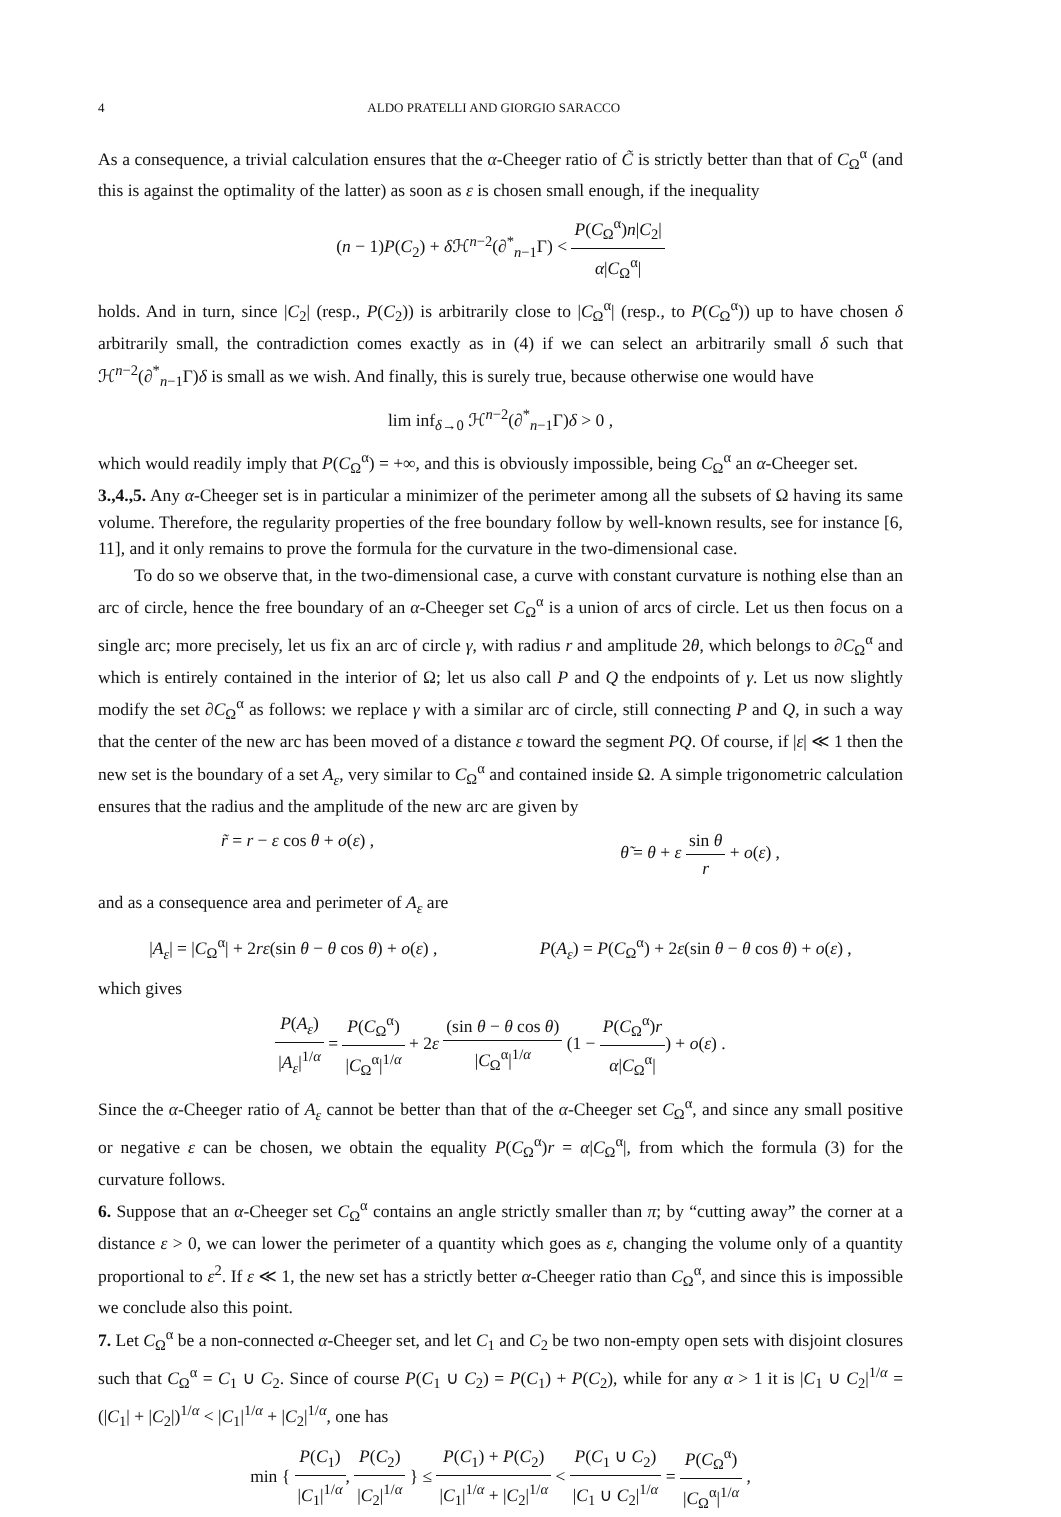4 ALDO PRATELLI AND GIORGIO SARACCO
As a consequence, a trivial calculation ensures that the α-Cheeger ratio of C̃ is strictly better than that of C<sub>Ω</sub><sup>α</sup> (and this is against the optimality of the latter) as soon as ε is chosen small enough, if the inequality
(n − 1)P(C<sub>2</sub>) + δ ℋ<sup>n−2</sup>(∂<sup>*</sup><sub>n−1</sub>Γ) < P(C<sub>Ω</sub><sup>α</sup>)n|C<sub>2</sub>| α|C<sub>Ω</sub><sup>α</sup>|
holds. And in turn, since |C<sub>2</sub>| (resp., P(C<sub>2</sub>)) is arbitrarily close to |C<sub>Ω</sub><sup>α</sup>| (resp., to P(C<sub>Ω</sub><sup>α</sup>)) up to have chosen δ arbitrarily small, the contradiction comes exactly as in (4) if we can select an arbitrarily small δ such that ℋ<sup>n−2</sup>(∂<sup>*</sup><sub>n−1</sub>Γ)δ is small as we wish. And finally, this is surely true, because otherwise one would have
lim inf<sub>δ→0</sub> ℋ<sup>n−2</sup>(∂<sup>*</sup><sub>n−1</sub>Γ)δ > 0 ,
which would readily imply that P(C<sub>Ω</sub><sup>α</sup>) = +∞, and this is obviously impossible, being C<sub>Ω</sub><sup>α</sup> an α-Cheeger set.
3.,4.,5. Any α-Cheeger set is in particular a minimizer of the perimeter among all the subsets of Ω having its same volume. Therefore, the regularity properties of the free boundary follow by well-known results, see for instance [6, 11], and it only remains to prove the formula for the curvature in the two-dimensional case.
To do so we observe that, in the two-dimensional case, a curve with constant curvature is nothing else than an arc of circle, hence the free boundary of an α-Cheeger set C<sub>Ω</sub><sup>α</sup> is a union of arcs of circle. Let us then focus on a single arc; more precisely, let us fix an arc of circle γ, with radius r and amplitude 2θ, which belongs to ∂C<sub>Ω</sub><sup>α</sup> and which is entirely contained in the interior of Ω; let us also call P and Q the endpoints of γ. Let us now slightly modify the set ∂C<sub>Ω</sub><sup>α</sup> as follows: we replace γ with a similar arc of circle, still connecting P and Q, in such a way that the center of the new arc has been moved of a distance ε toward the segment PQ. Of course, if |ε| ≪ 1 then the new set is the boundary of a set A<sub>ε</sub>, very similar to C<sub>Ω</sub><sup>α</sup> and contained inside Ω. A simple trigonometric calculation ensures that the radius and the amplitude of the new arc are given by
r̃ = r − ε cos θ + o(ε) , θ̃ = θ + ε sin θ r + o(ε) ,
and as a consequence area and perimeter of A<sub>ε</sub> are
|A<sub>ε</sub>| = |C<sub>Ω</sub><sup>α</sup>| + 2rε(sin θ − θ cos θ) + o(ε) , P(A<sub>ε</sub>) = P(C<sub>Ω</sub><sup>α</sup>) + 2ε(sin θ − θ cos θ) + o(ε) ,
which gives
P(A<sub>ε</sub>) |A<sub>ε</sub>|<sup>1/α</sup> = P(C<sub>Ω</sub><sup>α</sup>) |C<sub>Ω</sub><sup>α</sup>|<sup>1/α</sup> + 2ε (sin θ − θ cos θ) |C<sub>Ω</sub><sup>α</sup>|<sup>1/α</sup> (1 − P(C<sub>Ω</sub><sup>α</sup>)r α|C<sub>Ω</sub><sup>α</sup>|) + o(ε) .
Since the α-Cheeger ratio of A<sub>ε</sub> cannot be better than that of the α-Cheeger set C<sub>Ω</sub><sup>α</sup>, and since any small positive or negative ε can be chosen, we obtain the equality P(C<sub>Ω</sub><sup>α</sup>)r = α|C<sub>Ω</sub><sup>α</sup>|, from which the formula (3) for the curvature follows.
6. Suppose that an α-Cheeger set C<sub>Ω</sub><sup>α</sup> contains an angle strictly smaller than π; by “cutting away” the corner at a distance ε > 0, we can lower the perimeter of a quantity which goes as ε, changing the volume only of a quantity proportional to ε<sup>2</sup>. If ε ≪ 1, the new set has a strictly better α-Cheeger ratio than C<sub>Ω</sub><sup>α</sup>, and since this is impossible we conclude also this point.
7. Let C<sub>Ω</sub><sup>α</sup> be a non-connected α-Cheeger set, and let C<sub>1</sub> and C<sub>2</sub> be two non-empty open sets with disjoint closures such that C<sub>Ω</sub><sup>α</sup> = C<sub>1</sub> ∪ C<sub>2</sub>. Since of course P(C<sub>1</sub> ∪ C<sub>2</sub>) = P(C<sub>1</sub>) + P(C<sub>2</sub>), while for any α > 1 it is |C<sub>1</sub> ∪ C<sub>2</sub>|<sup>1/α</sup> = (|C<sub>1</sub>| + |C<sub>2</sub>|)<sup>1/α</sup> < |C<sub>1</sub>|<sup>1/α</sup> + |C<sub>2</sub>|<sup>1/α</sup>, one has
min { P(C<sub>1</sub>) |C<sub>1</sub>|<sup>1/α</sup>, P(C<sub>2</sub>) |C<sub>2</sub>|<sup>1/α</sup> } ≤ P(C<sub>1</sub>) + P(C<sub>2</sub>) |C<sub>1</sub>|<sup>1/α</sup> + |C<sub>2</sub>|<sup>1/α</sup> < P(C<sub>1</sub> ∪ C<sub>2</sub>) |C<sub>1</sub> ∪ C<sub>2</sub>|<sup>1/α</sup> = P(C<sub>Ω</sub><sup>α</sup>) |C<sub>Ω</sub><sup>α</sup>|<sup>1/α</sup> ,